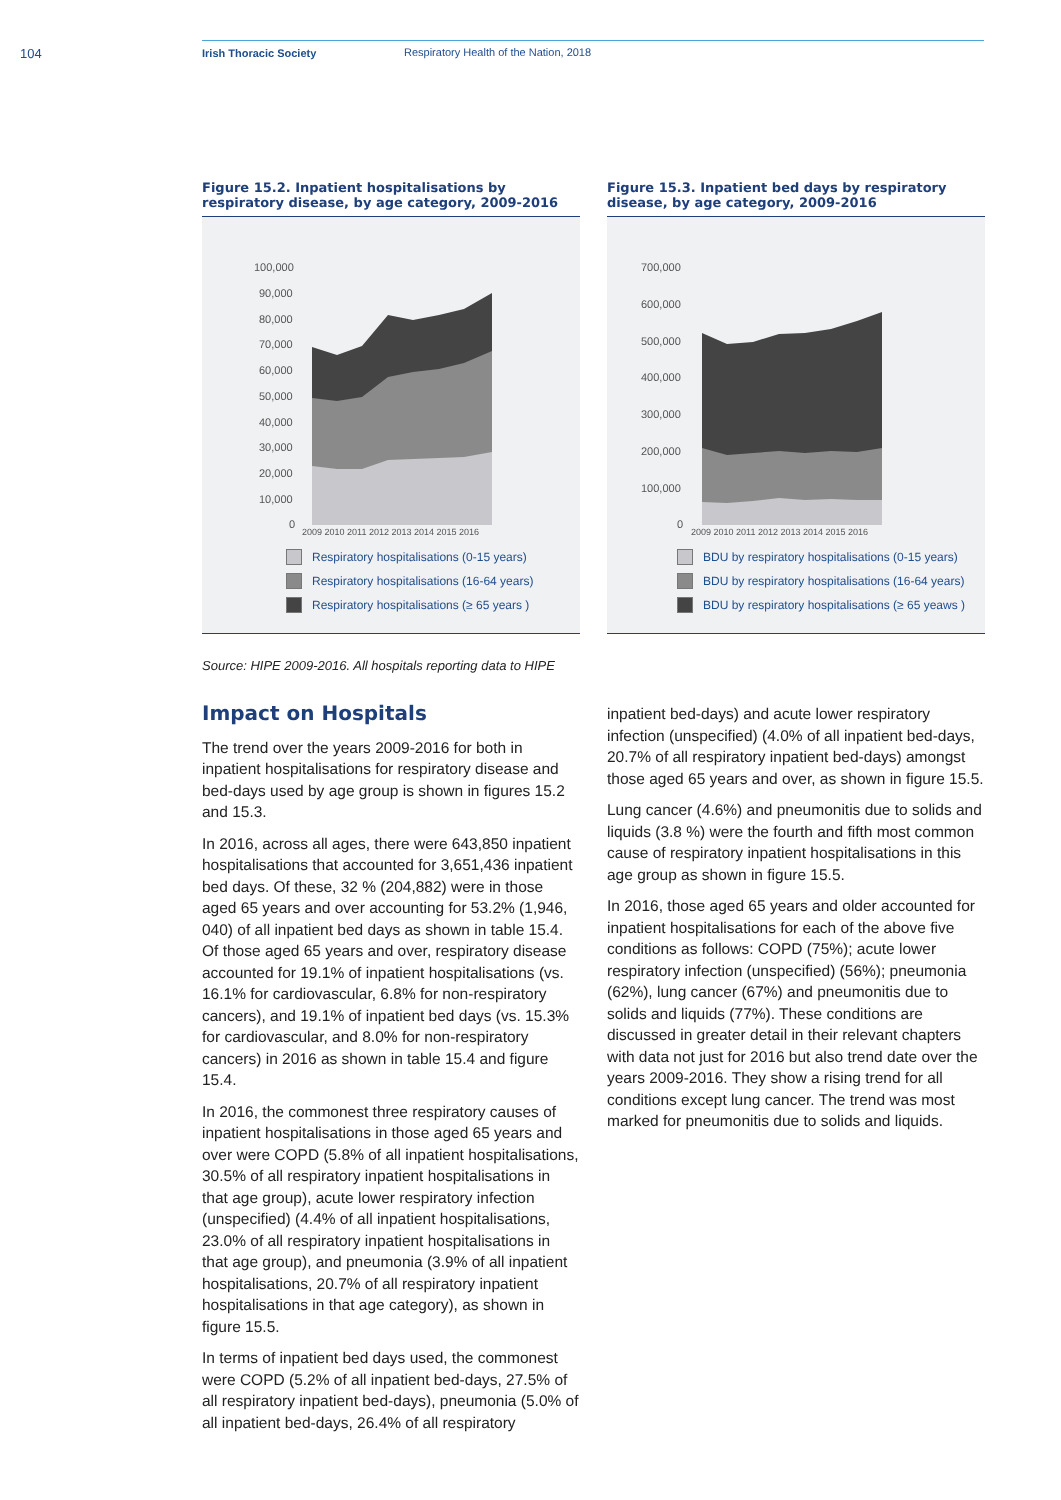104 Irish Thoracic Society Respiratory Health of the Nation, 2018
Figure 15.2. Inpatient hospitalisations by respiratory disease, by age category, 2009-2016
100,000
90,000
80,000
70,000
60,000
50,000
40,000
30,000
20,000
10,000
0
2009 2010 2011 2012 2013 2014 2015 2016
Respiratory hospitalisations (0-15 years)
Respiratory hospitalisations (16-64 years)
Respiratory hospitalisations (≥ 65 years )
Figure 15.3. Inpatient bed days by respiratory disease, by age category, 2009-2016
700,000
600,000
500,000
400,000
300,000
200,000
100,000
0
2009 2010 2011 2012 2013 2014 2015 2016
BDU by respiratory hospitalisations (0-15 years)
BDU by respiratory hospitalisations (16-64 years)
BDU by respiratory hospitalisations (≥ 65 yeaws )
Source: HIPE 2009-2016. All hospitals reporting data to HIPE
Impact on Hospitals
The trend over the years 2009-2016 for both in inpatient hospitalisations for respiratory disease and bed-days used by age group is shown in figures 15.2 and 15.3.
In 2016, across all ages, there were 643,850 inpatient hospitalisations that accounted for 3,651,436 inpatient bed days. Of these, 32 % (204,882) were in those aged 65 years and over accounting for 53.2% (1,946, 040) of all inpatient bed days as shown in table 15.4. Of those aged 65 years and over, respiratory disease accounted for 19.1% of inpatient hospitalisations (vs. 16.1% for cardiovascular, 6.8% for non-respiratory cancers), and 19.1% of inpatient bed days (vs. 15.3% for cardiovascular, and 8.0% for non-respiratory cancers) in 2016 as shown in table 15.4 and figure 15.4.
In 2016, the commonest three respiratory causes of inpatient hospitalisations in those aged 65 years and over were COPD (5.8% of all inpatient hospitalisations, 30.5% of all respiratory inpatient hospitalisations in that age group), acute lower respiratory infection (unspecified) (4.4% of all inpatient hospitalisations, 23.0% of all respiratory inpatient hospitalisations in that age group), and pneumonia (3.9% of all inpatient hospitalisations, 20.7% of all respiratory inpatient hospitalisations in that age category), as shown in figure 15.5.
In terms of inpatient bed days used, the commonest were COPD (5.2% of all inpatient bed-days, 27.5% of all respiratory inpatient bed-days), pneumonia (5.0% of all inpatient bed-days, 26.4% of all respiratory
inpatient bed-days) and acute lower respiratory infection (unspecified) (4.0% of all inpatient bed-days, 20.7% of all respiratory inpatient bed-days) amongst those aged 65 years and over, as shown in figure 15.5.
Lung cancer (4.6%) and pneumonitis due to solids and liquids (3.8 %) were the fourth and fifth most common cause of respiratory inpatient hospitalisations in this age group as shown in figure 15.5.
In 2016, those aged 65 years and older accounted for inpatient hospitalisations for each of the above five conditions as follows: COPD (75%); acute lower respiratory infection (unspecified) (56%); pneumonia (62%), lung cancer (67%) and pneumonitis due to solids and liquids (77%). These conditions are discussed in greater detail in their relevant chapters with data not just for 2016 but also trend date over the years 2009-2016. They show a rising trend for all conditions except lung cancer. The trend was most marked for pneumonitis due to solids and liquids.